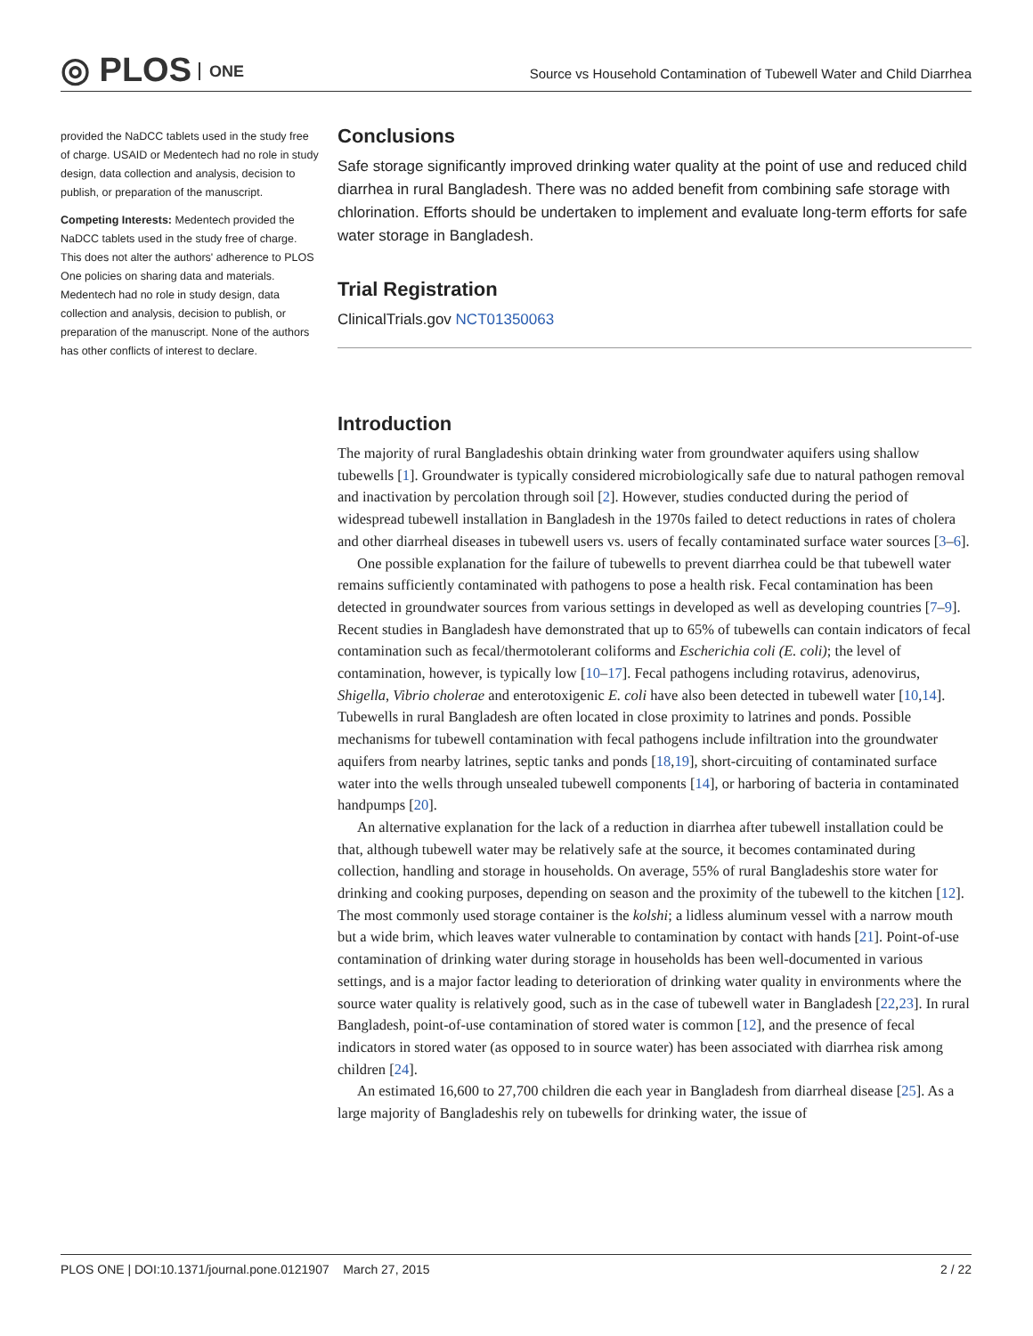◎ PLOS ONE
Source vs Household Contamination of Tubewell Water and Child Diarrhea
provided the NaDCC tablets used in the study free of charge. USAID or Medentech had no role in study design, data collection and analysis, decision to publish, or preparation of the manuscript.
Competing Interests: Medentech provided the NaDCC tablets used in the study free of charge. This does not alter the authors' adherence to PLOS One policies on sharing data and materials. Medentech had no role in study design, data collection and analysis, decision to publish, or preparation of the manuscript. None of the authors has other conflicts of interest to declare.
Conclusions
Safe storage significantly improved drinking water quality at the point of use and reduced child diarrhea in rural Bangladesh. There was no added benefit from combining safe storage with chlorination. Efforts should be undertaken to implement and evaluate long-term efforts for safe water storage in Bangladesh.
Trial Registration
ClinicalTrials.gov NCT01350063
Introduction
The majority of rural Bangladeshis obtain drinking water from groundwater aquifers using shallow tubewells [1]. Groundwater is typically considered microbiologically safe due to natural pathogen removal and inactivation by percolation through soil [2]. However, studies conducted during the period of widespread tubewell installation in Bangladesh in the 1970s failed to detect reductions in rates of cholera and other diarrheal diseases in tubewell users vs. users of fecally contaminated surface water sources [3–6].
One possible explanation for the failure of tubewells to prevent diarrhea could be that tubewell water remains sufficiently contaminated with pathogens to pose a health risk. Fecal contamination has been detected in groundwater sources from various settings in developed as well as developing countries [7–9]. Recent studies in Bangladesh have demonstrated that up to 65% of tubewells can contain indicators of fecal contamination such as fecal/thermotolerant coliforms and Escherichia coli (E. coli); the level of contamination, however, is typically low [10–17]. Fecal pathogens including rotavirus, adenovirus, Shigella, Vibrio cholerae and enterotoxigenic E. coli have also been detected in tubewell water [10,14]. Tubewells in rural Bangladesh are often located in close proximity to latrines and ponds. Possible mechanisms for tubewell contamination with fecal pathogens include infiltration into the groundwater aquifers from nearby latrines, septic tanks and ponds [18,19], short-circuiting of contaminated surface water into the wells through unsealed tubewell components [14], or harboring of bacteria in contaminated handpumps [20].
An alternative explanation for the lack of a reduction in diarrhea after tubewell installation could be that, although tubewell water may be relatively safe at the source, it becomes contaminated during collection, handling and storage in households. On average, 55% of rural Bangladeshis store water for drinking and cooking purposes, depending on season and the proximity of the tubewell to the kitchen [12]. The most commonly used storage container is the kolshi; a lidless aluminum vessel with a narrow mouth but a wide brim, which leaves water vulnerable to contamination by contact with hands [21]. Point-of-use contamination of drinking water during storage in households has been well-documented in various settings, and is a major factor leading to deterioration of drinking water quality in environments where the source water quality is relatively good, such as in the case of tubewell water in Bangladesh [22,23]. In rural Bangladesh, point-of-use contamination of stored water is common [12], and the presence of fecal indicators in stored water (as opposed to in source water) has been associated with diarrhea risk among children [24].
An estimated 16,600 to 27,700 children die each year in Bangladesh from diarrheal disease [25]. As a large majority of Bangladeshis rely on tubewells for drinking water, the issue of
PLOS ONE | DOI:10.1371/journal.pone.0121907 March 27, 2015 2 / 22